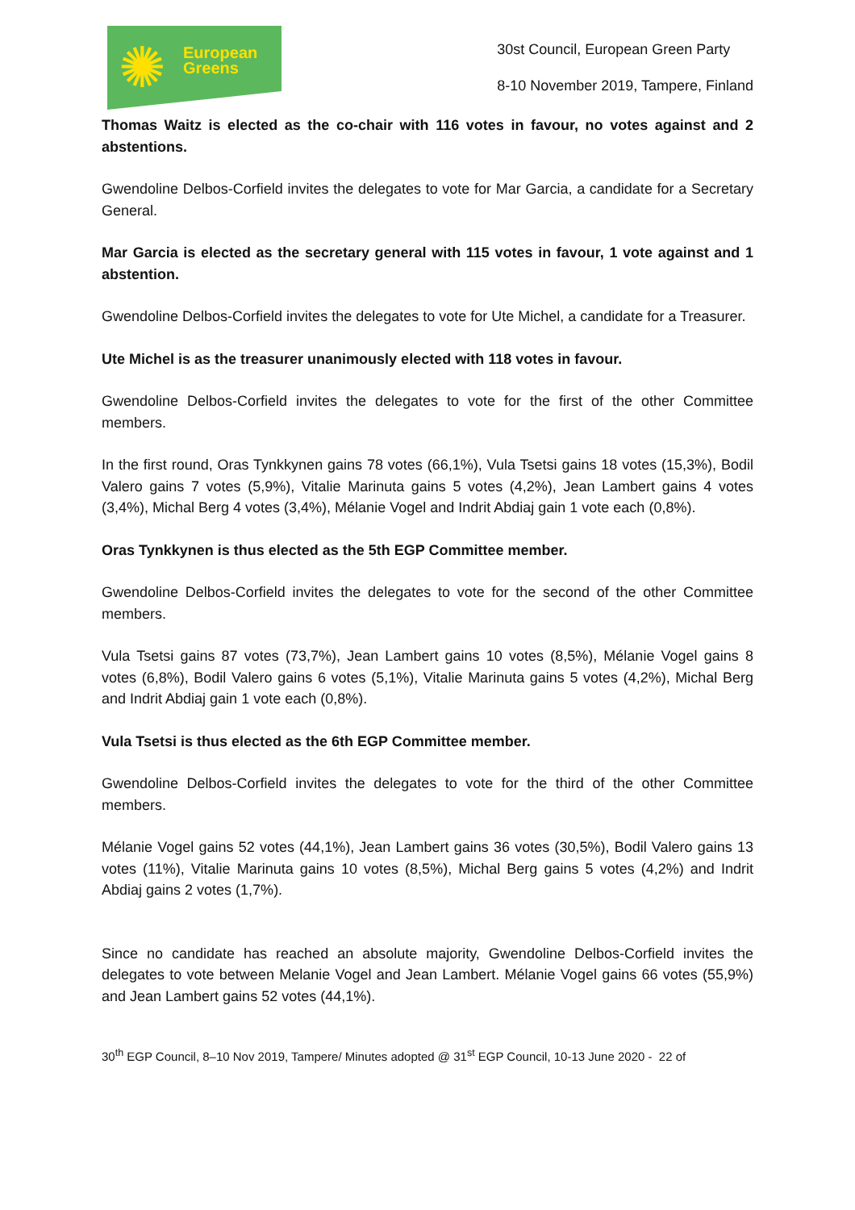✺
European
Greens
30st Council, European Green Party
8-10 November 2019, Tampere, Finland
Thomas Waitz is elected as the co-chair with 116 votes in favour, no votes against and 2 abstentions.
Gwendoline Delbos-Corfield invites the delegates to vote for Mar Garcia, a candidate for a Secretary General.
Mar Garcia is elected as the secretary general with 115 votes in favour, 1 vote against and 1 abstention.
Gwendoline Delbos-Corfield invites the delegates to vote for Ute Michel, a candidate for a Treasurer.
Ute Michel is as the treasurer unanimously elected with 118 votes in favour.
Gwendoline Delbos-Corfield invites the delegates to vote for the first of the other Committee members.
In the first round, Oras Tynkkynen gains 78 votes (66,1%), Vula Tsetsi gains 18 votes (15,3%), Bodil Valero gains 7 votes (5,9%), Vitalie Marinuta gains 5 votes (4,2%), Jean Lambert gains 4 votes (3,4%), Michal Berg 4 votes (3,4%), Mélanie Vogel and Indrit Abdiaj gain 1 vote each (0,8%).
Oras Tynkkynen is thus elected as the 5th EGP Committee member.
Gwendoline Delbos-Corfield invites the delegates to vote for the second of the other Committee members.
Vula Tsetsi gains 87 votes (73,7%), Jean Lambert gains 10 votes (8,5%), Mélanie Vogel gains 8 votes (6,8%), Bodil Valero gains 6 votes (5,1%), Vitalie Marinuta gains 5 votes (4,2%), Michal Berg and Indrit Abdiaj gain 1 vote each (0,8%).
Vula Tsetsi is thus elected as the 6th EGP Committee member.
Gwendoline Delbos-Corfield invites the delegates to vote for the third of the other Committee members.
Mélanie Vogel gains 52 votes (44,1%), Jean Lambert gains 36 votes (30,5%), Bodil Valero gains 13 votes (11%), Vitalie Marinuta gains 10 votes (8,5%), Michal Berg gains 5 votes (4,2%) and Indrit Abdiaj gains 2 votes (1,7%).
Since no candidate has reached an absolute majority, Gwendoline Delbos-Corfield invites the delegates to vote between Melanie Vogel and Jean Lambert. Mélanie Vogel gains 66 votes (55,9%) and Jean Lambert gains 52 votes (44,1%).
30<sup>th</sup> EGP Council, 8–10 Nov 2019, Tampere/ Minutes adopted @ 31<sup>st</sup> EGP Council, 10-13 June 2020 - 22 of